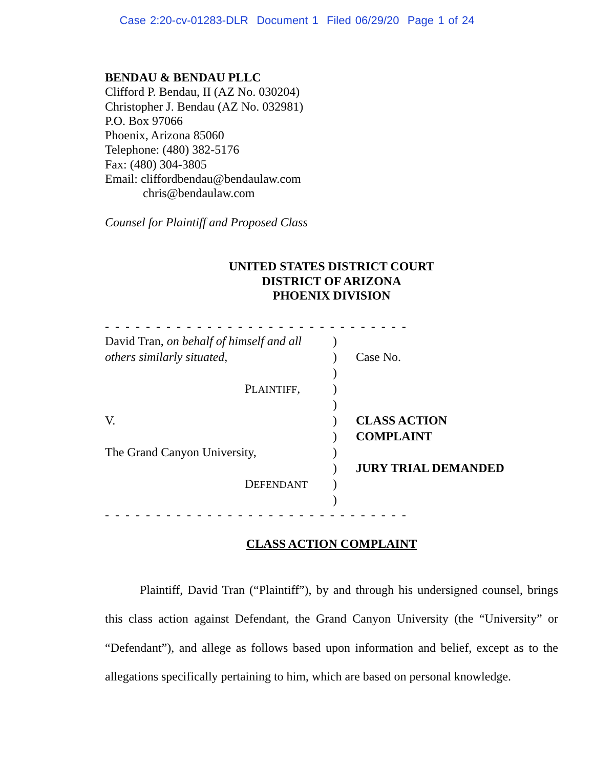Case 2:20-cv-01283-DLR Document 1 Filed 06/29/20 Page 1 of 24
BENDAU & BENDAU PLLC
Clifford P. Bendau, II (AZ No. 030204)
Christopher J. Bendau (AZ No. 032981)
P.O. Box 97066
Phoenix, Arizona 85060
Telephone: (480) 382-5176
Fax: (480) 304-3805
Email: cliffordbendau@bendaulaw.com
chris@bendaulaw.com
Counsel for Plaintiff and Proposed Class
UNITED STATES DISTRICT COURT
DISTRICT OF ARIZONA
PHOENIX DIVISION
- - - - - - - - - - - - - - - - - - - - - - - - - - - - - -
David Tran, on behalf of himself and all
)
others similarly situated, ) Case No.
)
PLAINTIFF, )
)
V. ) CLASS ACTION
) COMPLAINT
The Grand Canyon University, )
) JURY TRIAL DEMANDED
DEFENDANT
)
)
- - - - - - - - - - - - - - - - - - - - - - - - - - - - - -
CLASS ACTION COMPLAINT
Plaintiff, David Tran (“Plaintiff”), by and through his undersigned counsel, brings this class action against Defendant, the Grand Canyon University (the “University” or “Defendant”), and allege as follows based upon information and belief, except as to the allegations specifically pertaining to him, which are based on personal knowledge.